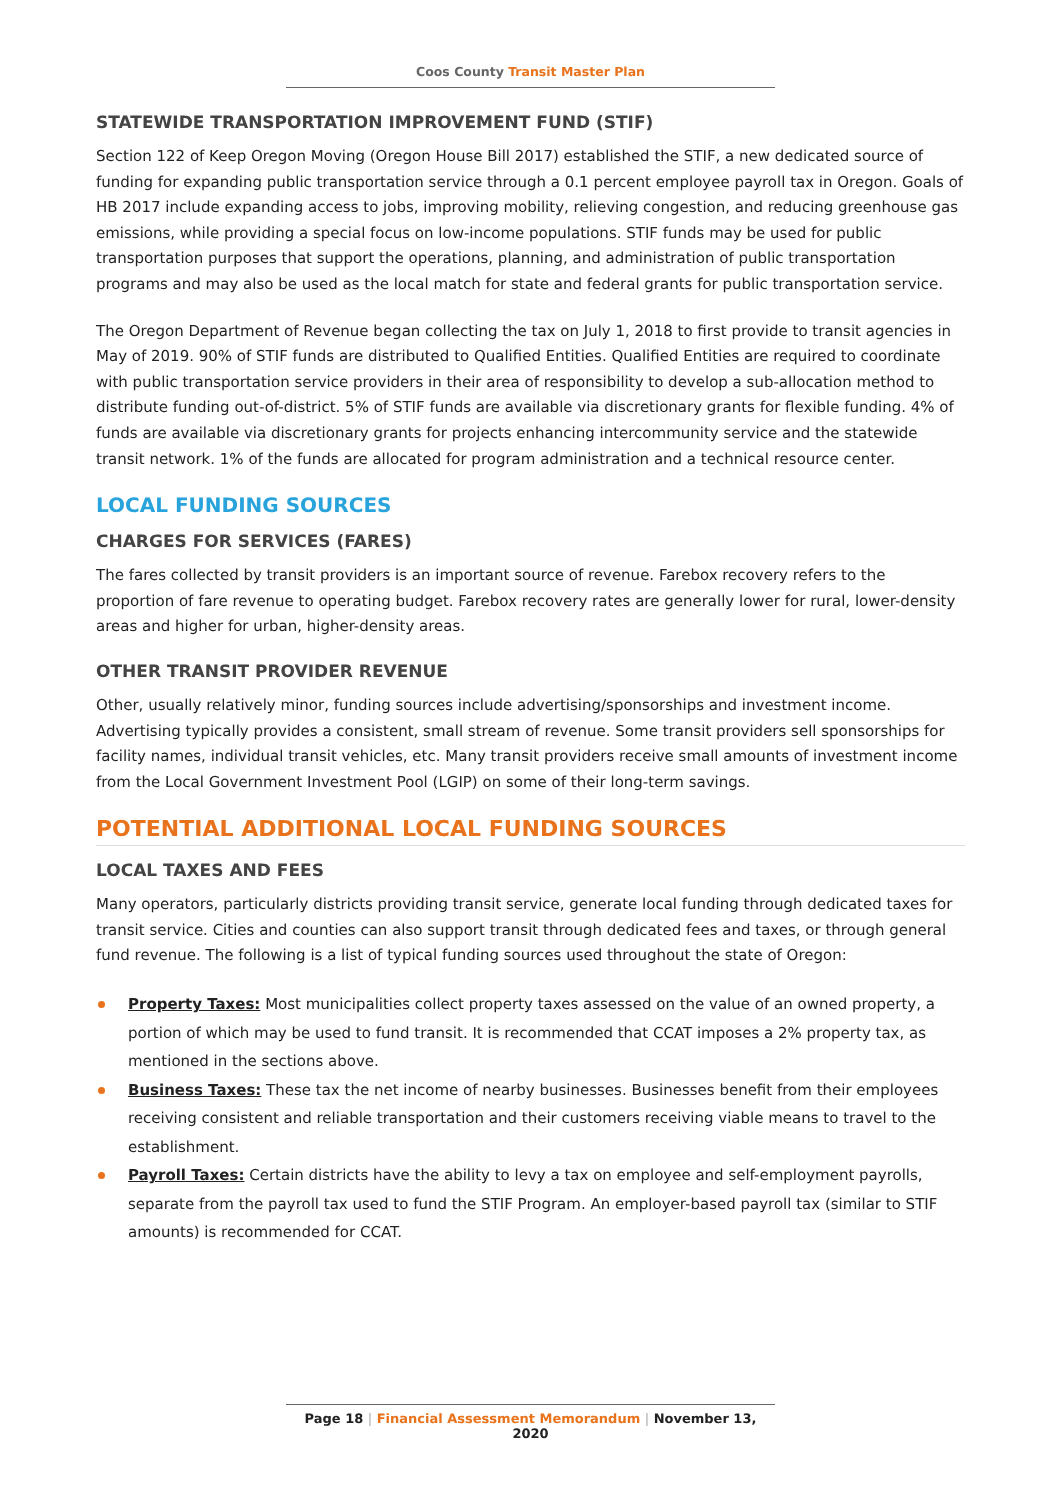Coos County Transit Master Plan
STATEWIDE TRANSPORTATION IMPROVEMENT FUND (STIF)
Section 122 of Keep Oregon Moving (Oregon House Bill 2017) established the STIF, a new dedicated source of funding for expanding public transportation service through a 0.1 percent employee payroll tax in Oregon. Goals of HB 2017 include expanding access to jobs, improving mobility, relieving congestion, and reducing greenhouse gas emissions, while providing a special focus on low-income populations. STIF funds may be used for public transportation purposes that support the operations, planning, and administration of public transportation programs and may also be used as the local match for state and federal grants for public transportation service.
The Oregon Department of Revenue began collecting the tax on July 1, 2018 to first provide to transit agencies in May of 2019. 90% of STIF funds are distributed to Qualified Entities. Qualified Entities are required to coordinate with public transportation service providers in their area of responsibility to develop a sub-allocation method to distribute funding out-of-district. 5% of STIF funds are available via discretionary grants for flexible funding. 4% of funds are available via discretionary grants for projects enhancing intercommunity service and the statewide transit network. 1% of the funds are allocated for program administration and a technical resource center.
LOCAL FUNDING SOURCES
CHARGES FOR SERVICES (FARES)
The fares collected by transit providers is an important source of revenue. Farebox recovery refers to the proportion of fare revenue to operating budget. Farebox recovery rates are generally lower for rural, lower-density areas and higher for urban, higher-density areas.
OTHER TRANSIT PROVIDER REVENUE
Other, usually relatively minor, funding sources include advertising/sponsorships and investment income. Advertising typically provides a consistent, small stream of revenue. Some transit providers sell sponsorships for facility names, individual transit vehicles, etc. Many transit providers receive small amounts of investment income from the Local Government Investment Pool (LGIP) on some of their long-term savings.
POTENTIAL ADDITIONAL LOCAL FUNDING SOURCES
LOCAL TAXES AND FEES
Many operators, particularly districts providing transit service, generate local funding through dedicated taxes for transit service. Cities and counties can also support transit through dedicated fees and taxes, or through general fund revenue. The following is a list of typical funding sources used throughout the state of Oregon:
Property Taxes: Most municipalities collect property taxes assessed on the value of an owned property, a portion of which may be used to fund transit. It is recommended that CCAT imposes a 2% property tax, as mentioned in the sections above.
Business Taxes: These tax the net income of nearby businesses. Businesses benefit from their employees receiving consistent and reliable transportation and their customers receiving viable means to travel to the establishment.
Payroll Taxes: Certain districts have the ability to levy a tax on employee and self-employment payrolls, separate from the payroll tax used to fund the STIF Program. An employer-based payroll tax (similar to STIF amounts) is recommended for CCAT.
Page 18 | Financial Assessment Memorandum | November 13, 2020